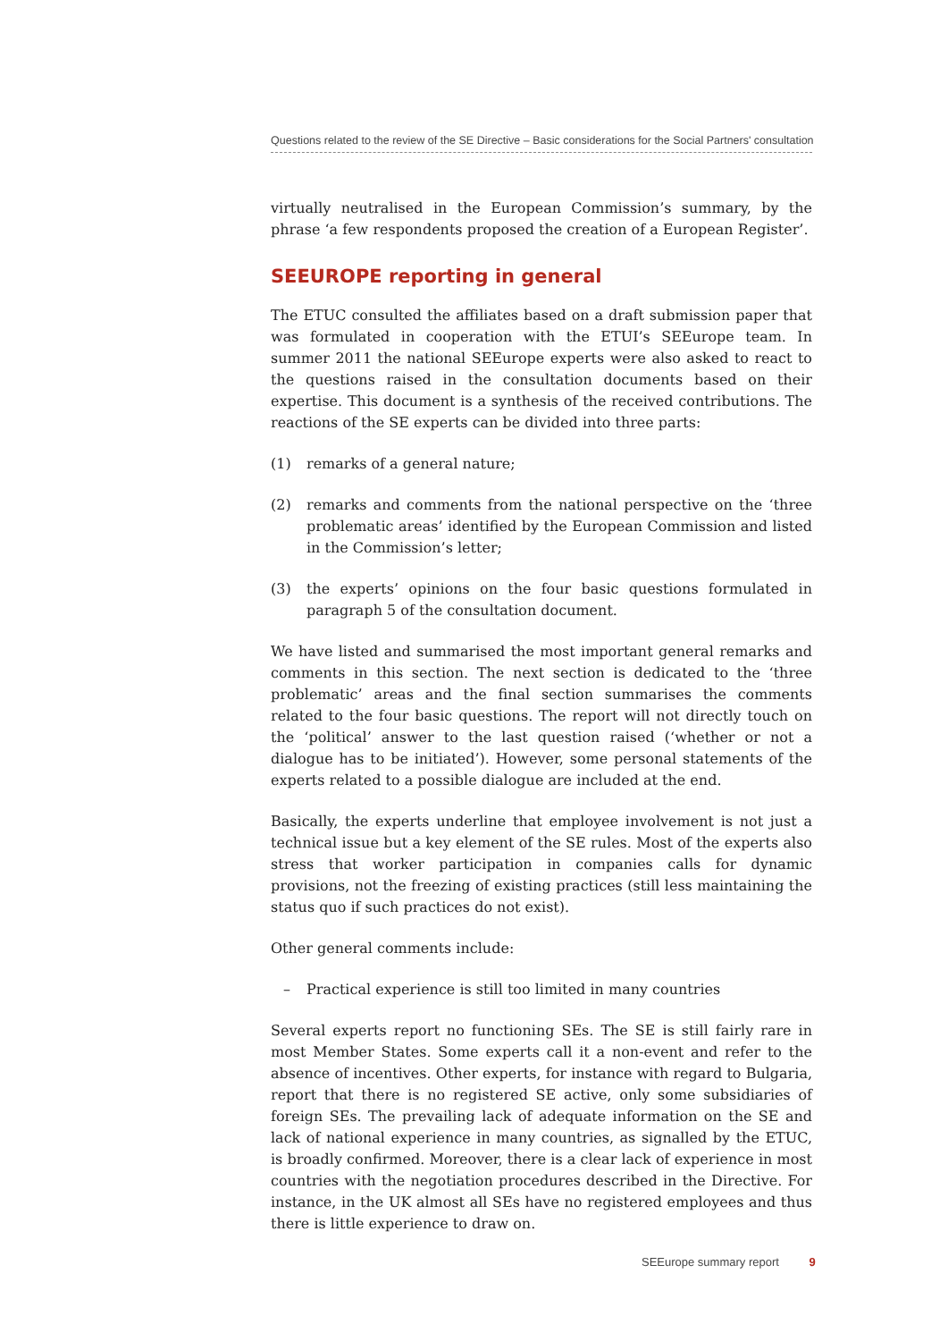Questions related to the review of the SE Directive – Basic considerations for the Social Partners' consultation
virtually neutralised in the European Commission’s summary, by the phrase ‘a few respondents proposed the creation of a European Register’.
SEEUROPE reporting in general
The ETUC consulted the affiliates based on a draft submission paper that was formulated in cooperation with the ETUI’s SEEurope team. In summer 2011 the national SEEurope experts were also asked to react to the questions raised in the consultation documents based on their expertise. This document is a synthesis of the received contributions. The reactions of the SE experts can be divided into three parts:
(1) remarks of a general nature;
(2) remarks and comments from the national perspective on the ‘three problematic areas’ identified by the European Commission and listed in the Commission’s letter;
(3) the experts’ opinions on the four basic questions formulated in paragraph 5 of the consultation document.
We have listed and summarised the most important general remarks and comments in this section. The next section is dedicated to the ‘three problematic’ areas and the final section summarises the comments related to the four basic questions. The report will not directly touch on the ‘political’ answer to the last question raised (‘whether or not a dialogue has to be initiated’). However, some personal statements of the experts related to a possible dialogue are included at the end.
Basically, the experts underline that employee involvement is not just a technical issue but a key element of the SE rules. Most of the experts also stress that worker participation in companies calls for dynamic provisions, not the freezing of existing practices (still less maintaining the status quo if such practices do not exist).
Other general comments include:
– Practical experience is still too limited in many countries
Several experts report no functioning SEs. The SE is still fairly rare in most Member States. Some experts call it a non-event and refer to the absence of incentives. Other experts, for instance with regard to Bulgaria, report that there is no registered SE active, only some subsidiaries of foreign SEs. The prevailing lack of adequate information on the SE and lack of national experience in many countries, as signalled by the ETUC, is broadly confirmed. Moreover, there is a clear lack of experience in most countries with the negotiation procedures described in the Directive. For instance, in the UK almost all SEs have no registered employees and thus there is little experience to draw on.
SEEurope summary report 9